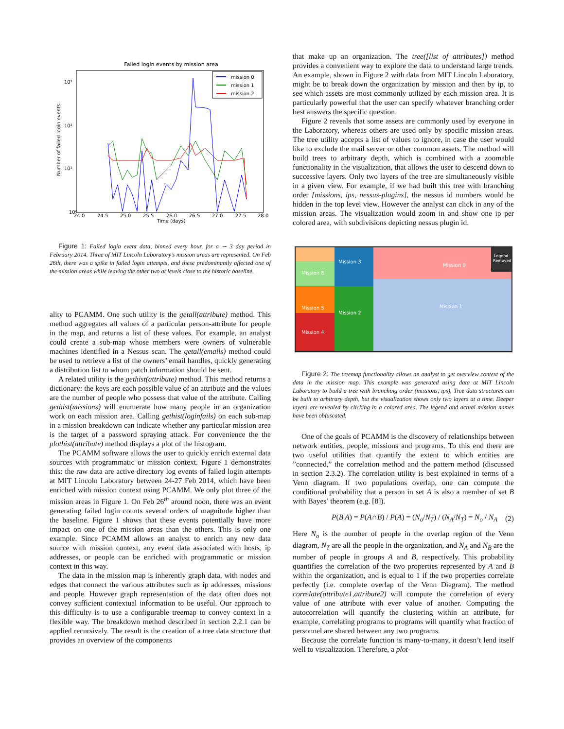Failed login events by mission area
10³
10²
10¹
10⁰
Number of failed login events
24.0
24.5
25.0
25.5
26.0
26.5
27.0
27.5
28.0
Time (days)
mission 0
mission 1
mission 2
Figure 1: Failed login event data, binned every hour, for a ∼ 3 day period in February 2014. Three of MIT Lincoln Laboratory’s mission areas are represented. On Feb 26th, there was a spike in failed login attempts, and these predominantly affected one of the mission areas while leaving the other two at levels close to the historic baseline.
ality to PCAMM. One such utility is the getall(attribute) method. This method aggregates all values of a particular person-attribute for people in the map, and returns a list of these values. For example, an analyst could create a sub-map whose members were owners of vulnerable machines identified in a Nessus scan. The getall(emails) method could be used to retrieve a list of the owners’ email handles, quickly generating a distribution list to whom patch information should be sent.
A related utility is the gethist(attribute) method. This method returns a dictionary: the keys are each possible value of an attribute and the values are the number of people who possess that value of the attribute. Calling gethist(missions) will enumerate how many people in an organization work on each mission area. Calling gethist(loginfails) on each sub-map in a mission breakdown can indicate whether any particular mission area is the target of a password spraying attack. For convenience the the plothist(attribute) method displays a plot of the histogram.
The PCAMM software allows the user to quickly enrich external data sources with programmatic or mission context. Figure 1 demonstrates this: the raw data are active directory log events of failed login attempts at MIT Lincoln Laboratory between 24-27 Feb 2014, which have been enriched with mission context using PCAMM. We only plot three of the mission areas in Figure 1. On Feb 26<sup>th</sup> around noon, there was an event generating failed login counts several orders of magnitude higher than the baseline. Figure 1 shows that these events potentially have more impact on one of the mission areas than the others. This is only one example. Since PCAMM allows an analyst to enrich any new data source with mission context, any event data associated with hosts, ip addresses, or people can be enriched with programmatic or mission context in this way.
The data in the mission map is inherently graph data, with nodes and edges that connect the various attributes such as ip addresses, missions and people. However graph representation of the data often does not convey sufficient contextual information to be useful. Our approach to this difficulty is to use a configurable treemap to convey context in a flexible way. The breakdown method described in section 2.2.1 can be applied recursively. The result is the creation of a tree data structure that provides an overview of the components
that make up an organization. The tree([list of attributes]) method provides a convenient way to explore the data to understand large trends. An example, shown in Figure 2 with data from MIT Lincoln Laboratory, might be to break down the organization by mission and then by ip, to see which assets are most commonly utilized by each mission area. It is particularly powerful that the user can specify whatever branching order best answers the specific question.
Figure 2 reveals that some assets are commonly used by everyone in the Laboratory, whereas others are used only by specific mission areas. The tree utility accepts a list of values to ignore, in case the user would like to exclude the mail server or other common assets. The method will build trees to arbitrary depth, which is combined with a zoomable functionality in the visualization, that allows the user to descend down to successive layers. Only two layers of the tree are simultaneously visible in a given view. For example, if we had built this tree with branching order [missions, ips, nessus-plugins], the nessus id numbers would be hidden in the top level view. However the analyst can click in any of the mission areas. The visualization would zoom in and show one ip per colored area, with subdivisions depicting nessus plugin id.
Mission 6
Mission 5
Mission 4
Mission 3
Mission 2
Mission 0
Mission 1
Legend
Removed
Figure 2: The treemap functionality allows an analyst to get overview context of the data in the mission map. This example was generated using data at MIT Lincoln Laboratory to build a tree with branching order (missions, ips). Tree data structures can be built to arbitrary depth, but the visualization shows only two layers at a time. Deeper layers are revealed by clicking in a colored area. The legend and actual mission names have been obfuscated.
One of the goals of PCAMM is the discovery of relationships between network entities, people, missions and programs. To this end there are two useful utilities that quantify the extent to which entities are ”connected,” the correlation method and the pattern method (discussed in section 2.3.2). The correlation utility is best explained in terms of a Venn diagram. If two populations overlap, one can compute the conditional probability that a person in set A is also a member of set B with Bayes’ theorem (e.g. [8]).
P(B|A) = P(A∩B) / P(A) = (N<sub>o</sub>/N<sub>T</sub>) / (N<sub>A</sub>/N<sub>T</sub>) = N<sub>o</sub> / N<sub>A</sub> (2)
Here N<sub>o</sub> is the number of people in the overlap region of the Venn diagram, N<sub>T</sub> are all the people in the organization, and N<sub>A</sub> and N<sub>B</sub> are the number of people in groups A and B, respectively. This probability quantifies the correlation of the two properties represented by A and B within the organization, and is equal to 1 if the two properties correlate perfectly (i.e. complete overlap of the Venn Diagram). The method correlate(attribute1,attribute2) will compute the correlation of every value of one attribute with ever value of another. Computing the autocorrelation will quantify the clustering within an attribute, for example, correlating programs to programs will quantify what fraction of personnel are shared between any two programs.
Because the correlate function is many-to-many, it doesn’t lend itself well to visualization. Therefore, a plot-